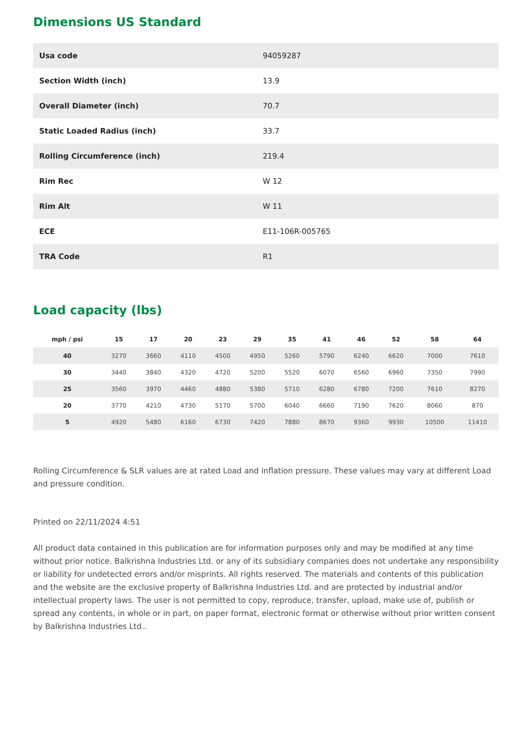Dimensions US Standard
| Usa code | 94059287 |
| Section Width (inch) | 13.9 |
| Overall Diameter (inch) | 70.7 |
| Static Loaded Radius (inch) | 33.7 |
| Rolling Circumference (inch) | 219.4 |
| Rim Rec | W 12 |
| Rim Alt | W 11 |
| ECE | E11-106R-005765 |
| TRA Code | R1 |
Load capacity (lbs)
| mph / psi | 15 | 17 | 20 | 23 | 29 | 35 | 41 | 46 | 52 | 58 | 64 |
| --- | --- | --- | --- | --- | --- | --- | --- | --- | --- | --- | --- |
| 40 | 3270 | 3660 | 4110 | 4500 | 4950 | 5260 | 5790 | 6240 | 6620 | 7000 | 7610 |
| 30 | 3440 | 3840 | 4320 | 4720 | 5200 | 5520 | 6070 | 6560 | 6960 | 7350 | 7990 |
| 25 | 3560 | 3970 | 4460 | 4880 | 5380 | 5710 | 6280 | 6780 | 7200 | 7610 | 8270 |
| 20 | 3770 | 4210 | 4730 | 5170 | 5700 | 6040 | 6660 | 7190 | 7620 | 8060 | 870 |
| 5 | 4920 | 5480 | 6160 | 6730 | 7420 | 7880 | 8670 | 9360 | 9930 | 10500 | 11410 |
Rolling Circumference & SLR values are at rated Load and inflation pressure. These values may vary at different Load and pressure condition.
Printed on 22/11/2024 4:51
All product data contained in this publication are for information purposes only and may be modified at any time without prior notice. Balkrishna Industries Ltd. or any of its subsidiary companies does not undertake any responsibility or liability for undetected errors and/or misprints. All rights reserved. The materials and contents of this publication and the website are the exclusive property of Balkrishna Industries Ltd. and are protected by industrial and/or intellectual property laws. The user is not permitted to copy, reproduce, transfer, upload, make use of, publish or spread any contents, in whole or in part, on paper format, electronic format or otherwise without prior written consent by Balkrishna Industries Ltd..